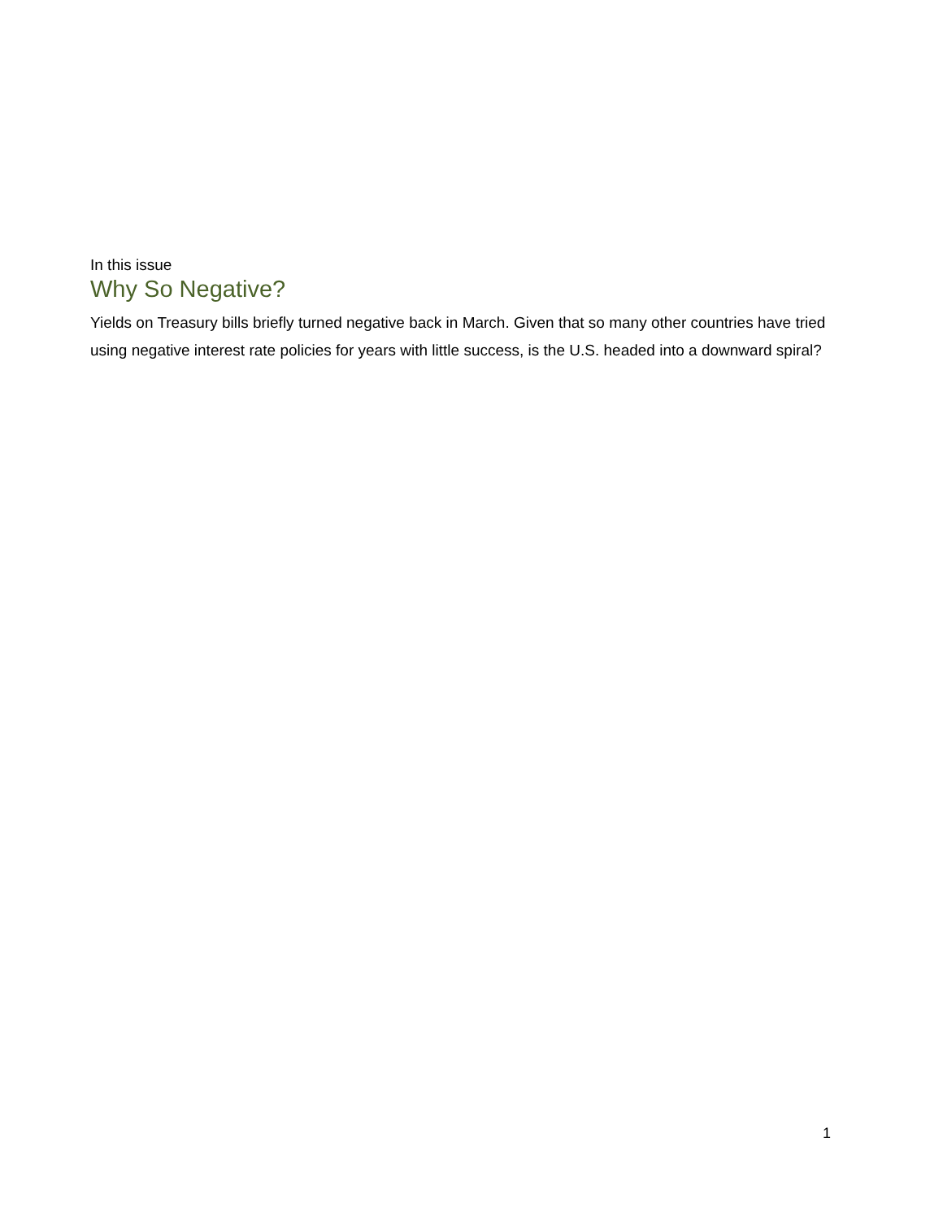In this issue
Why So Negative?
Yields on Treasury bills briefly turned negative back in March. Given that so many other countries have tried using negative interest rate policies for years with little success, is the U.S. headed into a downward spiral?
1